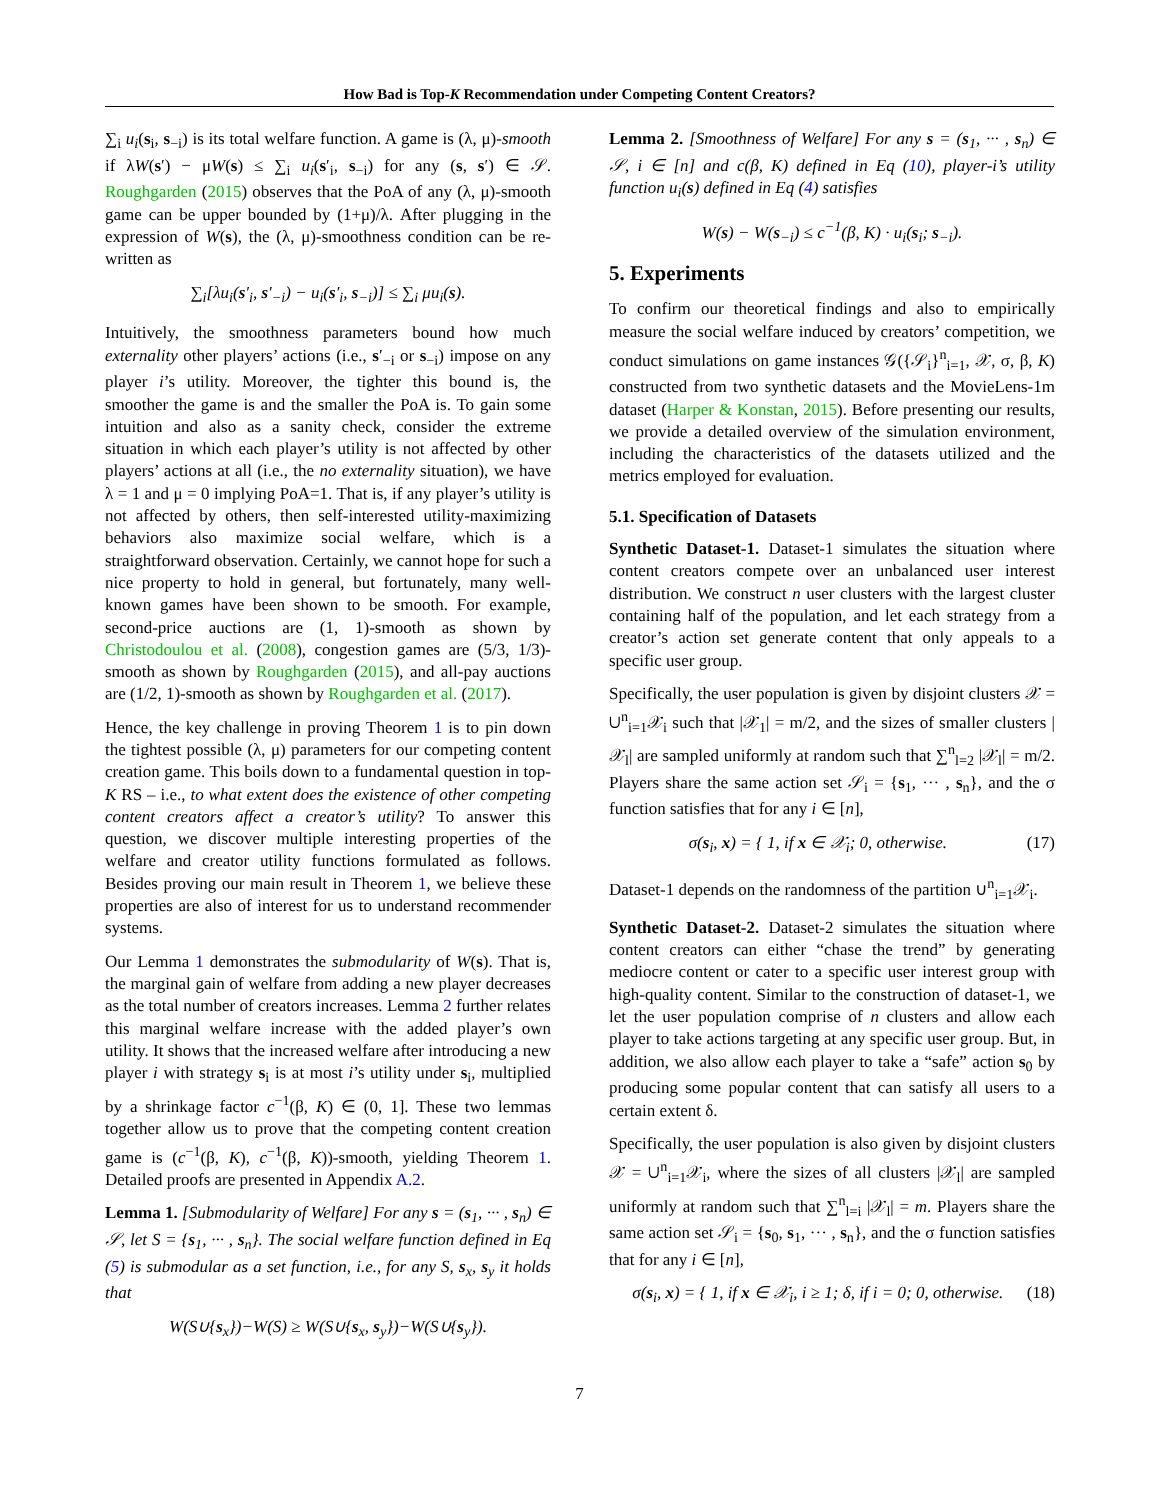How Bad is Top-K Recommendation under Competing Content Creators?
∑<sub>i</sub> u<sub>i</sub>(s<sub>i</sub>, s<sub>−i</sub>) is its total welfare function. A game is (λ, μ)-smooth if λW(s′) − μW(s) ≤ ∑<sub>i</sub> u<sub>i</sub>(s′<sub>i</sub>, s<sub>−i</sub>) for any (s, s′) ∈ 𝒮. Roughgarden (2015) observes that the PoA of any (λ, μ)-smooth game can be upper bounded by (1+μ)/λ. After plugging in the expression of W(s), the (λ, μ)-smoothness condition can be re-written as
∑<sub>i</sub>[λu<sub>i</sub>(s′<sub>i</sub>, s′<sub>−i</sub>) − u<sub>i</sub>(s′<sub>i</sub>, s<sub>−i</sub>)] ≤ ∑<sub>i</sub> μu<sub>i</sub>(s).
Intuitively, the smoothness parameters bound how much externality other players’ actions (i.e., s′<sub>−i</sub> or s<sub>−i</sub>) impose on any player i’s utility. Moreover, the tighter this bound is, the smoother the game is and the smaller the PoA is. To gain some intuition and also as a sanity check, consider the extreme situation in which each player’s utility is not affected by other players’ actions at all (i.e., the no externality situation), we have λ = 1 and μ = 0 implying PoA=1. That is, if any player’s utility is not affected by others, then self-interested utility-maximizing behaviors also maximize social welfare, which is a straightforward observation. Certainly, we cannot hope for such a nice property to hold in general, but fortunately, many well-known games have been shown to be smooth. For example, second-price auctions are (1, 1)-smooth as shown by Christodoulou et al. (2008), congestion games are (5/3, 1/3)-smooth as shown by Roughgarden (2015), and all-pay auctions are (1/2, 1)-smooth as shown by Roughgarden et al. (2017).
Hence, the key challenge in proving Theorem 1 is to pin down the tightest possible (λ, μ) parameters for our competing content creation game. This boils down to a fundamental question in top-K RS – i.e., to what extent does the existence of other competing content creators affect a creator’s utility? To answer this question, we discover multiple interesting properties of the welfare and creator utility functions formulated as follows. Besides proving our main result in Theorem 1, we believe these properties are also of interest for us to understand recommender systems.
Our Lemma 1 demonstrates the submodularity of W(s). That is, the marginal gain of welfare from adding a new player decreases as the total number of creators increases. Lemma 2 further relates this marginal welfare increase with the added player’s own utility. It shows that the increased welfare after introducing a new player i with strategy s<sub>i</sub> is at most i’s utility under s<sub>i</sub>, multiplied by a shrinkage factor c<sup>−1</sup>(β, K) ∈ (0, 1]. These two lemmas together allow us to prove that the competing content creation game is (c<sup>−1</sup>(β, K), c<sup>−1</sup>(β, K))-smooth, yielding Theorem 1. Detailed proofs are presented in Appendix A.2.
Lemma 1. [Submodularity of Welfare] For any s = (s<sub>1</sub>, ··· , s<sub>n</sub>) ∈ 𝒮, let S = {s<sub>1</sub>, ··· , s<sub>n</sub>}. The social welfare function defined in Eq (5) is submodular as a set function, i.e., for any S, s<sub>x</sub>, s<sub>y</sub> it holds that
W(S∪{s<sub>x</sub>})−W(S) ≥ W(S∪{s<sub>x</sub>, s<sub>y</sub>})−W(S∪{s<sub>y</sub>}).
Lemma 2. [Smoothness of Welfare] For any s = (s<sub>1</sub>, ··· , s<sub>n</sub>) ∈ 𝒮, i ∈ [n] and c(β, K) defined in Eq (10), player-i’s utility function u<sub>i</sub>(s) defined in Eq (4) satisfies
W(s) − W(s<sub>−i</sub>) ≤ c<sup>−1</sup>(β, K) · u<sub>i</sub>(s<sub>i</sub>; s<sub>−i</sub>).
5. Experiments
To confirm our theoretical findings and also to empirically measure the social welfare induced by creators’ competition, we conduct simulations on game instances 𝒢({𝒮<sub>i</sub>}<sup>n</sup><sub>i=1</sub>, 𝒳, σ, β, K) constructed from two synthetic datasets and the MovieLens-1m dataset (Harper & Konstan, 2015). Before presenting our results, we provide a detailed overview of the simulation environment, including the characteristics of the datasets utilized and the metrics employed for evaluation.
5.1. Specification of Datasets
Synthetic Dataset-1. Dataset-1 simulates the situation where content creators compete over an unbalanced user interest distribution. We construct n user clusters with the largest cluster containing half of the population, and let each strategy from a creator’s action set generate content that only appeals to a specific user group.
Specifically, the user population is given by disjoint clusters 𝒳 = ∪<sup>n</sup><sub>i=1</sub>𝒳<sub>i</sub> such that |𝒳<sub>1</sub>| = m/2, and the sizes of smaller clusters |𝒳<sub>l</sub>| are sampled uniformly at random such that ∑<sup>n</sup><sub>l=2</sub> |𝒳<sub>l</sub>| = m/2. Players share the same action set 𝒮<sub>i</sub> = {s<sub>1</sub>, ··· , s<sub>n</sub>}, and the σ function satisfies that for any i ∈ [n],
σ(s<sub>i</sub>, x) = { 1, if x ∈ 𝒳<sub>i</sub>; 0, otherwise. (17)
Dataset-1 depends on the randomness of the partition ∪<sup>n</sup><sub>i=1</sub>𝒳<sub>i</sub>.
Synthetic Dataset-2. Dataset-2 simulates the situation where content creators can either “chase the trend” by generating mediocre content or cater to a specific user interest group with high-quality content. Similar to the construction of dataset-1, we let the user population comprise of n clusters and allow each player to take actions targeting at any specific user group. But, in addition, we also allow each player to take a “safe” action s<sub>0</sub> by producing some popular content that can satisfy all users to a certain extent δ.
Specifically, the user population is also given by disjoint clusters 𝒳 = ∪<sup>n</sup><sub>i=1</sub>𝒳<sub>i</sub>, where the sizes of all clusters |𝒳<sub>l</sub>| are sampled uniformly at random such that ∑<sup>n</sup><sub>l=i</sub> |𝒳<sub>l</sub>| = m. Players share the same action set 𝒮<sub>i</sub> = {s<sub>0</sub>, s<sub>1</sub>, ··· , s<sub>n</sub>}, and the σ function satisfies that for any i ∈ [n],
σ(s<sub>i</sub>, x) = { 1, if x ∈ 𝒳<sub>i</sub>, i ≥ 1; δ, if i = 0; 0, otherwise. (18)
7